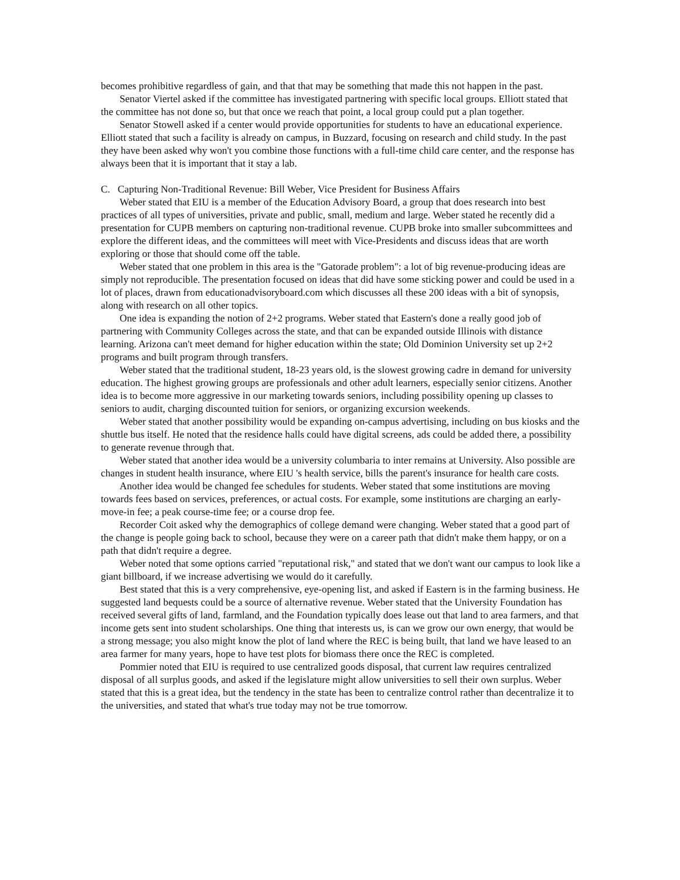becomes prohibitive regardless of gain, and that that may be something that made this not happen in the past.
Senator Viertel asked if the committee has investigated partnering with specific local groups. Elliott stated that the committee has not done so, but that once we reach that point, a local group could put a plan together.
Senator Stowell asked if a center would provide opportunities for students to have an educational experience. Elliott stated that such a facility is already on campus, in Buzzard, focusing on research and child study. In the past they have been asked why won't you combine those functions with a full-time child care center, and the response has always been that it is important that it stay a lab.
C. Capturing Non-Traditional Revenue: Bill Weber, Vice President for Business Affairs
Weber stated that EIU is a member of the Education Advisory Board, a group that does research into best practices of all types of universities, private and public, small, medium and large. Weber stated he recently did a presentation for CUPB members on capturing non-traditional revenue. CUPB broke into smaller subcommittees and explore the different ideas, and the committees will meet with Vice-Presidents and discuss ideas that are worth exploring or those that should come off the table.
Weber stated that one problem in this area is the "Gatorade problem": a lot of big revenue-producing ideas are simply not reproducible. The presentation focused on ideas that did have some sticking power and could be used in a lot of places, drawn from educationadvisoryboard.com which discusses all these 200 ideas with a bit of synopsis, along with research on all other topics.
One idea is expanding the notion of 2+2 programs. Weber stated that Eastern's done a really good job of partnering with Community Colleges across the state, and that can be expanded outside Illinois with distance learning. Arizona can't meet demand for higher education within the state; Old Dominion University set up 2+2 programs and built program through transfers.
Weber stated that the traditional student, 18-23 years old, is the slowest growing cadre in demand for university education. The highest growing groups are professionals and other adult learners, especially senior citizens. Another idea is to become more aggressive in our marketing towards seniors, including possibility opening up classes to seniors to audit, charging discounted tuition for seniors, or organizing excursion weekends.
Weber stated that another possibility would be expanding on-campus advertising, including on bus kiosks and the shuttle bus itself. He noted that the residence halls could have digital screens, ads could be added there, a possibility to generate revenue through that.
Weber stated that another idea would be a university columbaria to inter remains at University. Also possible are changes in student health insurance, where EIU 's health service, bills the parent's insurance for health care costs.
Another idea would be changed fee schedules for students. Weber stated that some institutions are moving towards fees based on services, preferences, or actual costs. For example, some institutions are charging an early-move-in fee; a peak course-time fee; or a course drop fee.
Recorder Coit asked why the demographics of college demand were changing. Weber stated that a good part of the change is people going back to school, because they were on a career path that didn't make them happy, or on a path that didn't require a degree.
Weber noted that some options carried "reputational risk," and stated that we don't want our campus to look like a giant billboard, if we increase advertising we would do it carefully.
Best stated that this is a very comprehensive, eye-opening list, and asked if Eastern is in the farming business. He suggested land bequests could be a source of alternative revenue. Weber stated that the University Foundation has received several gifts of land, farmland, and the Foundation typically does lease out that land to area farmers, and that income gets sent into student scholarships. One thing that interests us, is can we grow our own energy, that would be a strong message; you also might know the plot of land where the REC is being built, that land we have leased to an area farmer for many years, hope to have test plots for biomass there once the REC is completed.
Pommier noted that EIU is required to use centralized goods disposal, that current law requires centralized disposal of all surplus goods, and asked if the legislature might allow universities to sell their own surplus. Weber stated that this is a great idea, but the tendency in the state has been to centralize control rather than decentralize it to the universities, and stated that what's true today may not be true tomorrow.